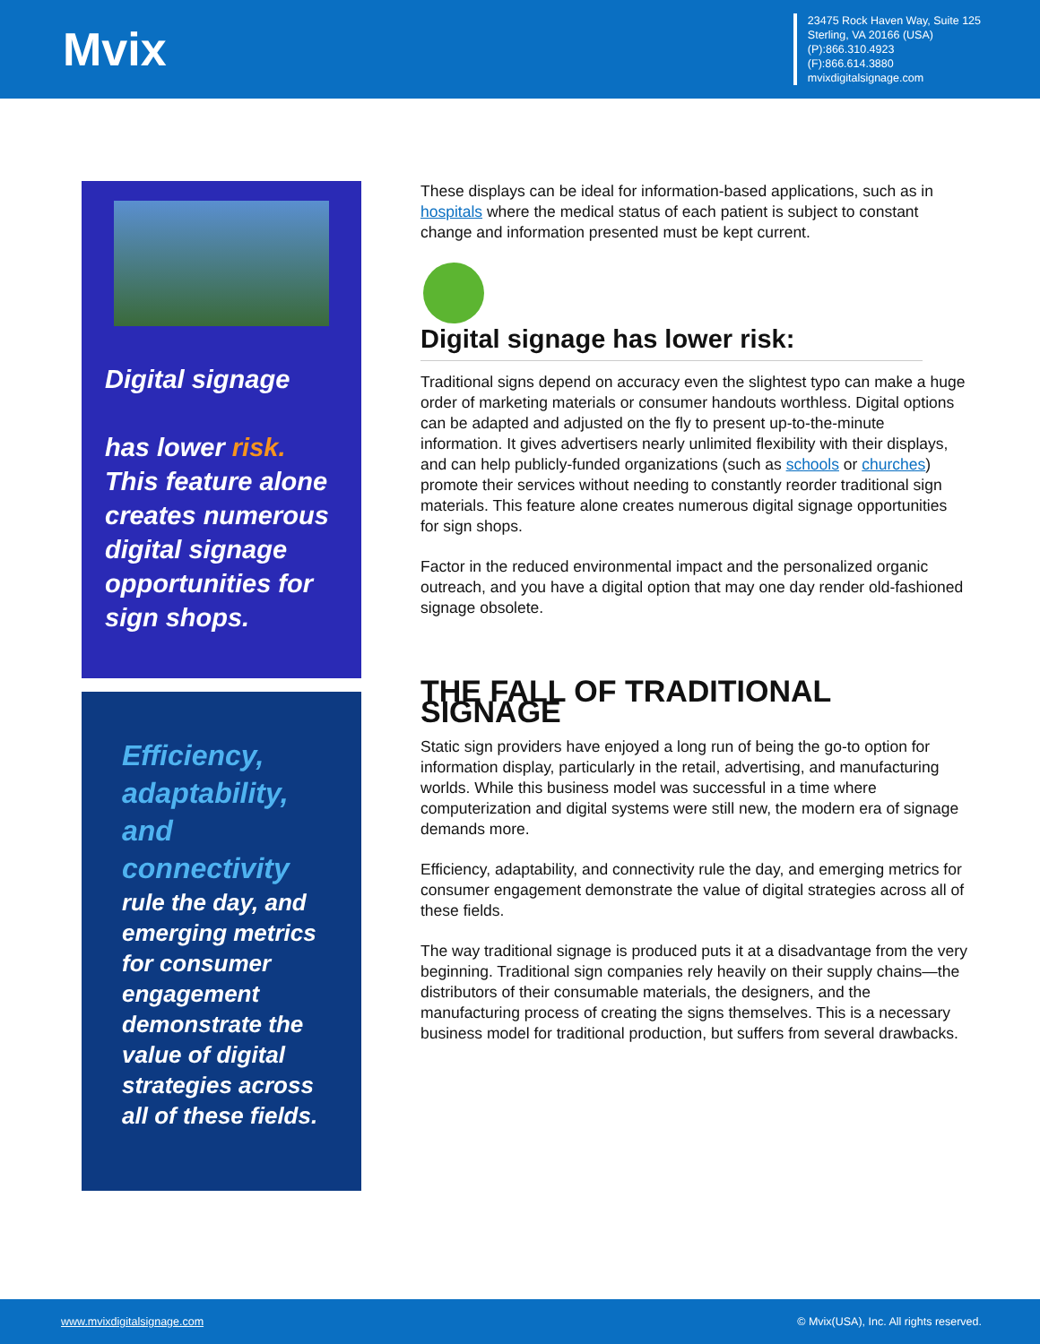Mvix
23475 Rock Haven Way, Suite 125
Sterling, VA 20166 (USA)
(P):866.310.4923
(F):866.614.3880
mvixdigitalsignage.com
Digital signage
has lower risk.
This feature alone creates numerous digital signage opportunities for sign shops.
Efficiency, adaptability, and connectivity
rule the day, and emerging metrics for consumer engagement demonstrate the value of digital strategies across all of these fields.
These displays can be ideal for information-based applications, such as in hospitals where the medical status of each patient is subject to constant change and information presented must be kept current.
Digital signage has lower risk:
Traditional signs depend on accuracy even the slightest typo can make a huge order of marketing materials or consumer handouts worthless. Digital options can be adapted and adjusted on the fly to present up-to-the-minute information. It gives advertisers nearly unlimited flexibility with their displays, and can help publicly-funded organizations (such as schools or churches) promote their services without needing to constantly reorder traditional sign materials. This feature alone creates numerous digital signage opportunities for sign shops.
Factor in the reduced environmental impact and the personalized organic outreach, and you have a digital option that may one day render old-fashioned signage obsolete.
THE FALL OF TRADITIONAL SIGNAGE
Static sign providers have enjoyed a long run of being the go-to option for information display, particularly in the retail, advertising, and manufacturing worlds. While this business model was successful in a time where computerization and digital systems were still new, the modern era of signage demands more.
Efficiency, adaptability, and connectivity rule the day, and emerging metrics for consumer engagement demonstrate the value of digital strategies across all of these fields.
The way traditional signage is produced puts it at a disadvantage from the very beginning. Traditional sign companies rely heavily on their supply chains—the distributors of their consumable materials, the designers, and the manufacturing process of creating the signs themselves. This is a necessary business model for traditional production, but suffers from several drawbacks.
www.mvixdigitalsignage.com © Mvix(USA), Inc. All rights reserved.